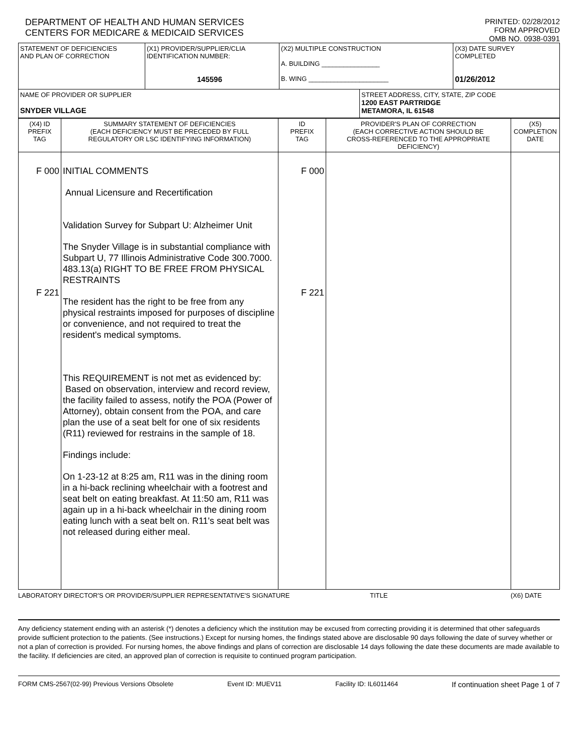DEPARTMENT OF HEALTH AND HUMAN SERVICES
CENTERS FOR MEDICARE & MEDICAID SERVICES
PRINTED: 02/28/2012
FORM APPROVED
OMB NO. 0938-0391
| STATEMENT OF DEFICIENCIES AND PLAN OF CORRECTION | (X1) PROVIDER/SUPPLIER/CLIA IDENTIFICATION NUMBER: 145596 | (X2) MULTIPLE CONSTRUCTION A. BUILDING ________________ B. WING ______________________ | | (X3) DATE SURVEY COMPLETED 01/26/2012 |
| NAME OF PROVIDER OR SUPPLIER SNYDER VILLAGE | | | STREET ADDRESS, CITY, STATE, ZIP CODE 1200 EAST PARTRIDGE METAMORA, IL 61548 | |
| (X4) ID PREFIX TAG | SUMMARY STATEMENT OF DEFICIENCIES (EACH DEFICIENCY MUST BE PRECEDED BY FULL REGULATORY OR LSC IDENTIFYING INFORMATION) | ID PREFIX TAG | PROVIDER'S PLAN OF CORRECTION (EACH CORRECTIVE ACTION SHOULD BE CROSS-REFERENCED TO THE APPROPRIATE DEFICIENCY) | (X5) COMPLETION DATE |
| --- | --- | --- | --- | --- |
| F 000 F 221 | INITIAL COMMENTS Annual Licensure and Recertification Validation Survey for Subpart U: Alzheimer Unit The Snyder Village is in substantial compliance with Subpart U, 77 Illinois Administrative Code 300.7000. 483.13(a) RIGHT TO BE FREE FROM PHYSICAL RESTRAINTS The resident has the right to be free from any physical restraints imposed for purposes of discipline or convenience, and not required to treat the resident's medical symptoms. This REQUIREMENT is not met as evidenced by: Based on observation, interview and record review, the facility failed to assess, notify the POA (Power of Attorney), obtain consent from the POA, and care plan the use of a seat belt for one of six residents (R11) reviewed for restrains in the sample of 18. Findings include: On 1-23-12 at 8:25 am, R11 was in the dining room in a hi-back reclining wheelchair with a footrest and seat belt on eating breakfast. At 11:50 am, R11 was again up in a hi-back wheelchair in the dining room eating lunch with a seat belt on. R11's seat belt was not released during either meal. | F 000 F 221 | | |
LABORATORY DIRECTOR'S OR PROVIDER/SUPPLIER REPRESENTATIVE'S SIGNATURE TITLE (X6) DATE
Any deficiency statement ending with an asterisk (*) denotes a deficiency which the institution may be excused from correcting providing it is determined that other safeguards provide sufficient protection to the patients. (See instructions.) Except for nursing homes, the findings stated above are disclosable 90 days following the date of survey whether or not a plan of correction is provided. For nursing homes, the above findings and plans of correction are disclosable 14 days following the date these documents are made available to the facility. If deficiencies are cited, an approved plan of correction is requisite to continued program participation.
FORM CMS-2567(02-99) Previous Versions Obsolete Event ID: MUEV11 Facility ID: IL6011464 If continuation sheet Page 1 of 7